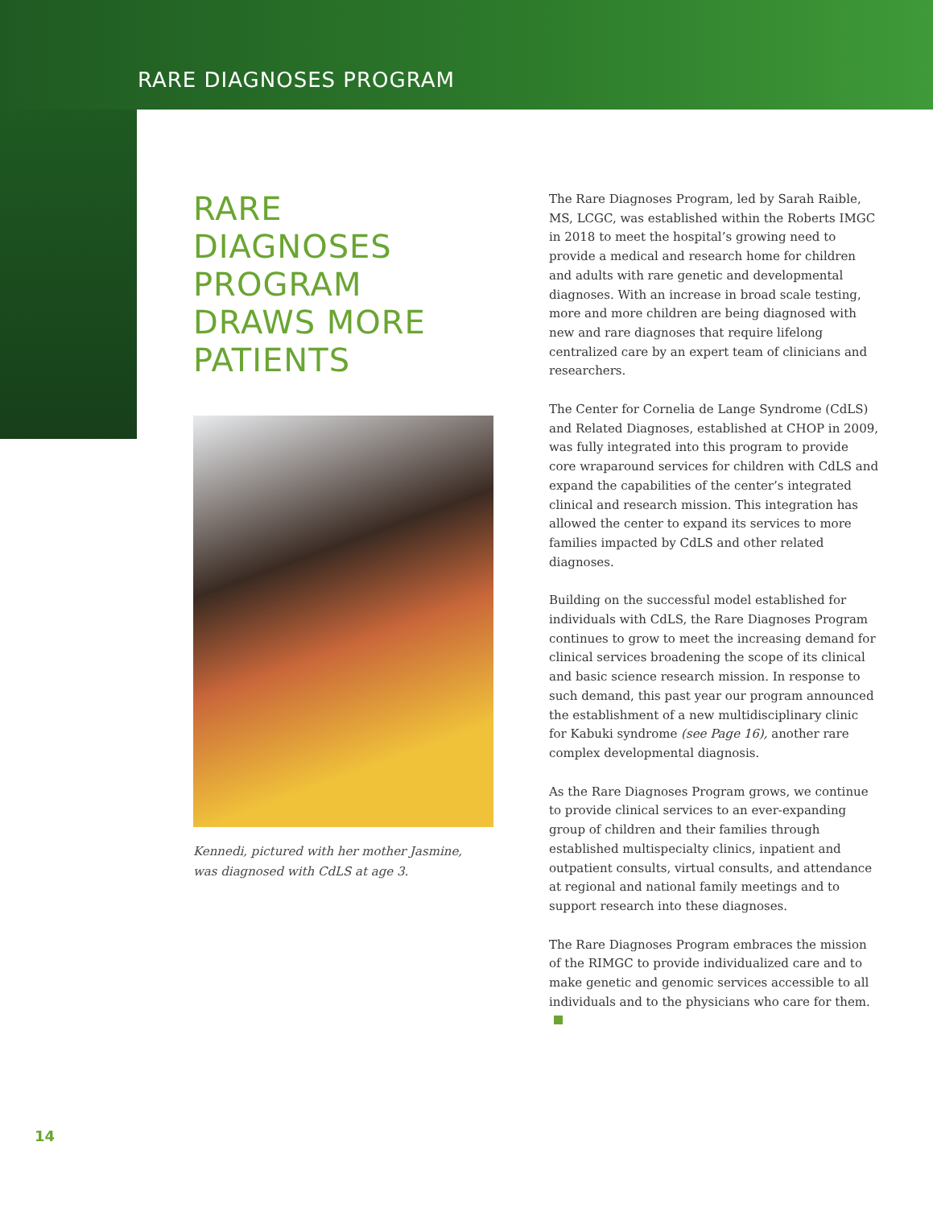RARE DIAGNOSES PROGRAM
RARE
DIAGNOSES
PROGRAM
DRAWS MORE
PATIENTS
Kennedi, pictured with her mother Jasmine,
was diagnosed with CdLS at age 3.
The Rare Diagnoses Program, led by Sarah Raible, MS, LCGC, was established within the Roberts IMGC in 2018 to meet the hospital’s growing need to provide a medical and research home for children and adults with rare genetic and developmental diagnoses. With an increase in broad scale testing, more and more children are being diagnosed with new and rare diagnoses that require lifelong centralized care by an expert team of clinicians and researchers.
The Center for Cornelia de Lange Syndrome (CdLS) and Related Diagnoses, established at CHOP in 2009, was fully integrated into this program to provide core wraparound services for children with CdLS and expand the capabilities of the center’s integrated clinical and research mission. This integration has allowed the center to expand its services to more families impacted by CdLS and other related diagnoses.
Building on the successful model established for individuals with CdLS, the Rare Diagnoses Program continues to grow to meet the increasing demand for clinical services broadening the scope of its clinical and basic science research mission. In response to such demand, this past year our program announced the establishment of a new multidisciplinary clinic for Kabuki syndrome (see Page 16), another rare complex developmental diagnosis.
As the Rare Diagnoses Program grows, we continue to provide clinical services to an ever-expanding group of children and their families through established multispecialty clinics, inpatient and outpatient consults, virtual consults, and attendance at regional and national family meetings and to support research into these diagnoses.
The Rare Diagnoses Program embraces the mission of the RIMGC to provide individualized care and to make genetic and genomic services accessible to all individuals and to the physicians who care for them.
14